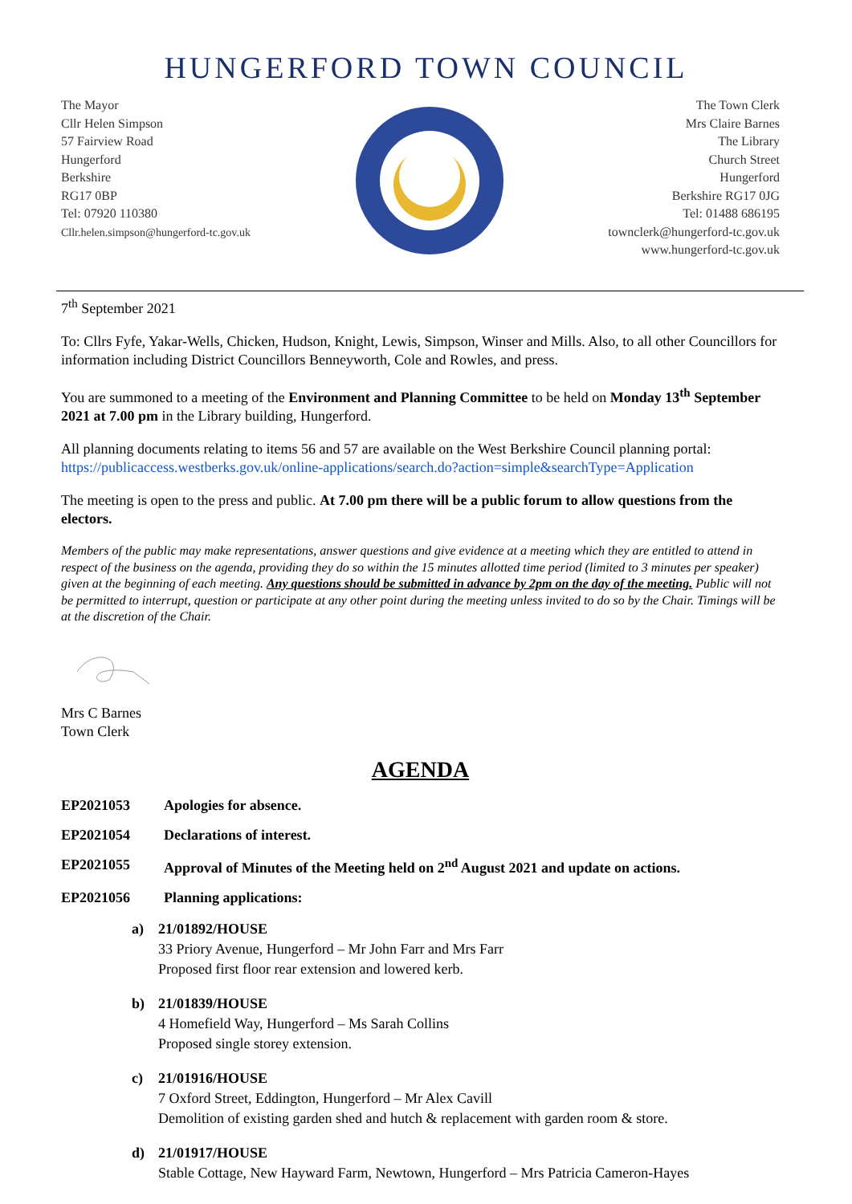HUNGERFORD TOWN COUNCIL
The Mayor
Cllr Helen Simpson
57 Fairview Road
Hungerford
Berkshire
RG17 0BP
Tel: 07920 110380
Cllr.helen.simpson@hungerford-tc.gov.uk
The Town Clerk
Mrs Claire Barnes
The Library
Church Street
Hungerford
Berkshire RG17 0JG
Tel: 01488 686195
townclerk@hungerford-tc.gov.uk
www.hungerford-tc.gov.uk
7<sup>th</sup> September 2021
To: Cllrs Fyfe, Yakar-Wells, Chicken, Hudson, Knight, Lewis, Simpson, Winser and Mills. Also, to all other Councillors for information including District Councillors Benneyworth, Cole and Rowles, and press.
You are summoned to a meeting of the Environment and Planning Committee to be held on Monday 13<sup>th</sup> September 2021 at 7.00 pm in the Library building, Hungerford.
All planning documents relating to items 56 and 57 are available on the West Berkshire Council planning portal: https://publicaccess.westberks.gov.uk/online-applications/search.do?action=simple&searchType=Application
The meeting is open to the press and public. At 7.00 pm there will be a public forum to allow questions from the electors.
Members of the public may make representations, answer questions and give evidence at a meeting which they are entitled to attend in respect of the business on the agenda, providing they do so within the 15 minutes allotted time period (limited to 3 minutes per speaker) given at the beginning of each meeting. Any questions should be submitted in advance by 2pm on the day of the meeting. Public will not be permitted to interrupt, question or participate at any other point during the meeting unless invited to do so by the Chair. Timings will be at the discretion of the Chair.
Mrs C Barnes
Town Clerk
AGENDA
EP2021053 Apologies for absence.
EP2021054 Declarations of interest.
EP2021055 Approval of Minutes of the Meeting held on 2<sup>nd</sup> August 2021 and update on actions.
EP2021056 Planning applications:
a) 21/01892/HOUSE
33 Priory Avenue, Hungerford – Mr John Farr and Mrs Farr
Proposed first floor rear extension and lowered kerb.
b) 21/01839/HOUSE
4 Homefield Way, Hungerford – Ms Sarah Collins
Proposed single storey extension.
c) 21/01916/HOUSE
7 Oxford Street, Eddington, Hungerford – Mr Alex Cavill
Demolition of existing garden shed and hutch & replacement with garden room & store.
d) 21/01917/HOUSE
Stable Cottage, New Hayward Farm, Newtown, Hungerford – Mrs Patricia Cameron-Hayes